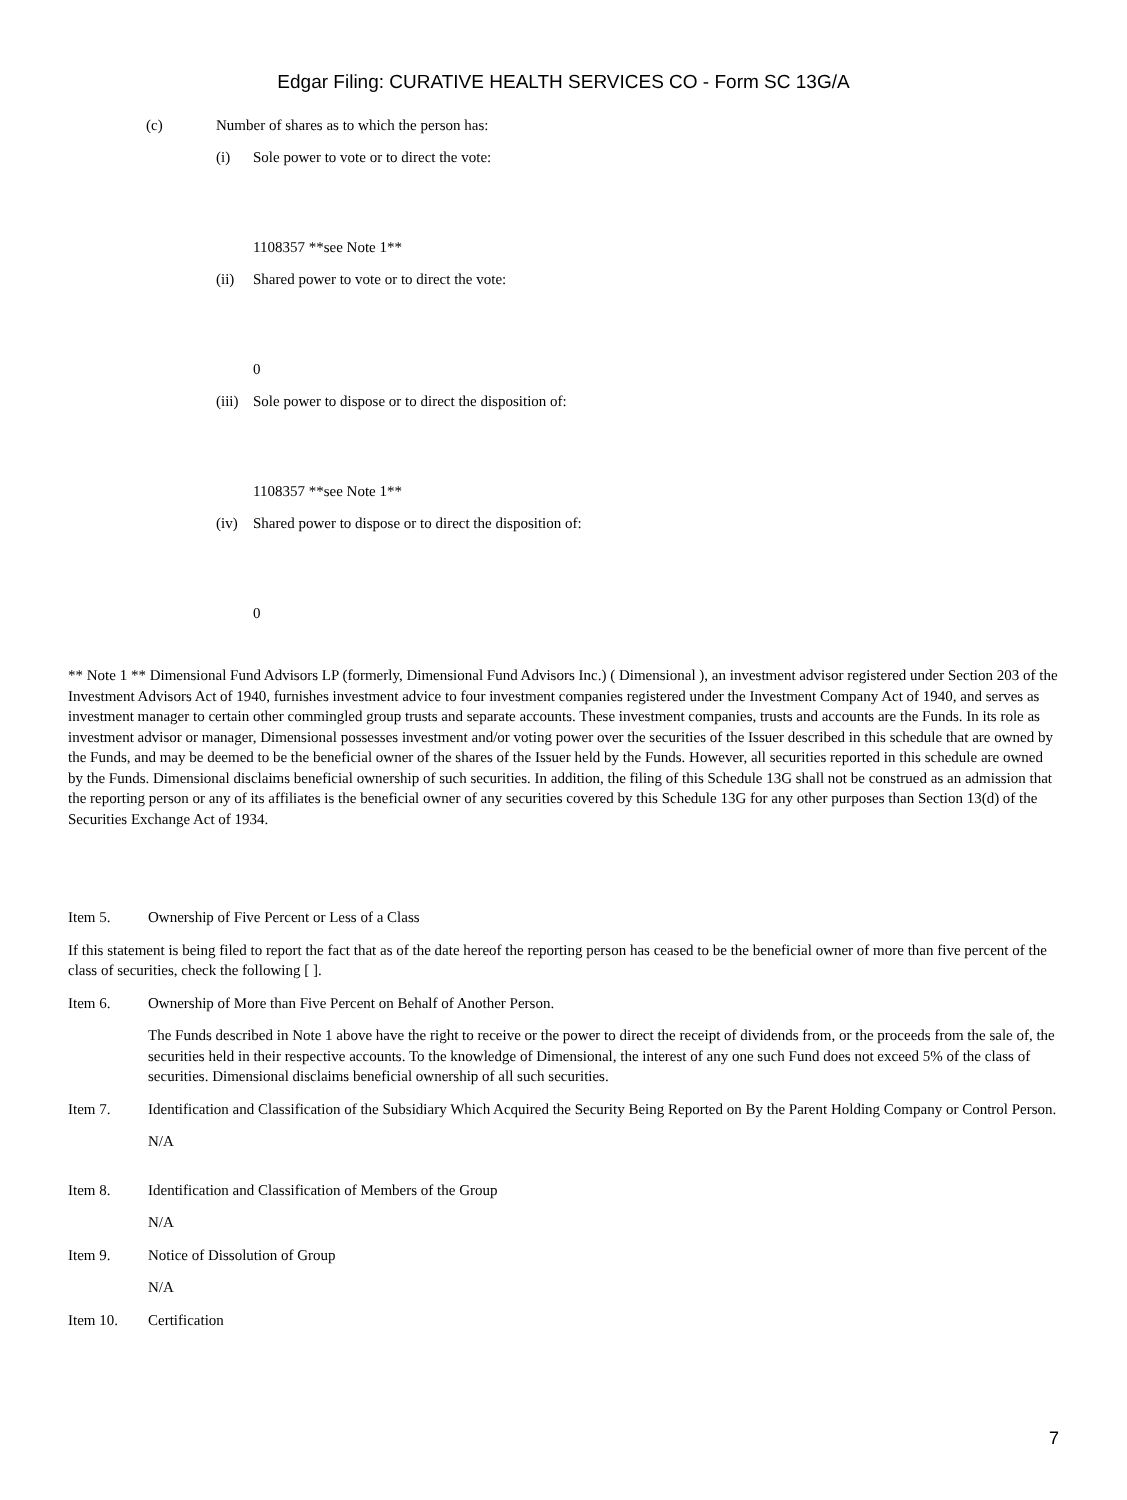Edgar Filing: CURATIVE HEALTH SERVICES CO - Form SC 13G/A
(c) Number of shares as to which the person has:
(i) Sole power to vote or to direct the vote:
1108357 **see Note 1**
(ii) Shared power to vote or to direct the vote:
0
(iii) Sole power to dispose or to direct the disposition of:
1108357 **see Note 1**
(iv) Shared power to dispose or to direct the disposition of:
0
** Note 1 ** Dimensional Fund Advisors LP (formerly, Dimensional Fund Advisors Inc.) ( Dimensional ), an investment advisor registered under Section 203 of the Investment Advisors Act of 1940, furnishes investment advice to four investment companies registered under the Investment Company Act of 1940, and serves as investment manager to certain other commingled group trusts and separate accounts. These investment companies, trusts and accounts are the Funds. In its role as investment advisor or manager, Dimensional possesses investment and/or voting power over the securities of the Issuer described in this schedule that are owned by the Funds, and may be deemed to be the beneficial owner of the shares of the Issuer held by the Funds. However, all securities reported in this schedule are owned by the Funds. Dimensional disclaims beneficial ownership of such securities. In addition, the filing of this Schedule 13G shall not be construed as an admission that the reporting person or any of its affiliates is the beneficial owner of any securities covered by this Schedule 13G for any other purposes than Section 13(d) of the Securities Exchange Act of 1934.
Item 5. Ownership of Five Percent or Less of a Class
If this statement is being filed to report the fact that as of the date hereof the reporting person has ceased to be the beneficial owner of more than five percent of the class of securities, check the following [ ].
Item 6. Ownership of More than Five Percent on Behalf of Another Person.
The Funds described in Note 1 above have the right to receive or the power to direct the receipt of dividends from, or the proceeds from the sale of, the securities held in their respective accounts. To the knowledge of Dimensional, the interest of any one such Fund does not exceed 5% of the class of securities. Dimensional disclaims beneficial ownership of all such securities.
Item 7. Identification and Classification of the Subsidiary Which Acquired the Security Being Reported on By the Parent Holding Company or Control Person.
N/A
Item 8. Identification and Classification of Members of the Group
N/A
Item 9. Notice of Dissolution of Group
N/A
Item 10. Certification
7